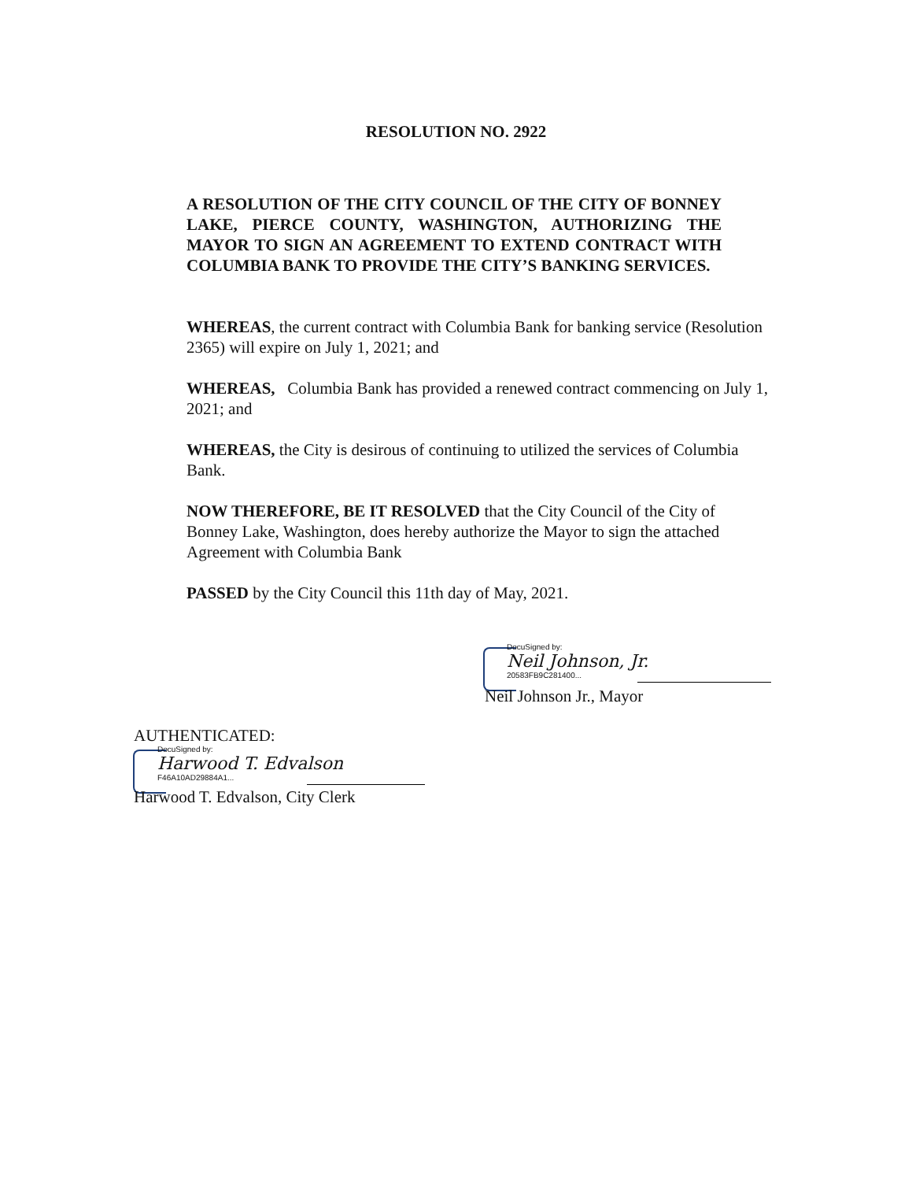RESOLUTION NO. 2922
A RESOLUTION OF THE CITY COUNCIL OF THE CITY OF BONNEY LAKE, PIERCE COUNTY, WASHINGTON, AUTHORIZING THE MAYOR TO SIGN AN AGREEMENT TO EXTEND CONTRACT WITH COLUMBIA BANK TO PROVIDE THE CITY’S BANKING SERVICES.
WHEREAS, the current contract with Columbia Bank for banking service (Resolution 2365) will expire on July 1, 2021; and
WHEREAS, Columbia Bank has provided a renewed contract commencing on July 1, 2021; and
WHEREAS, the City is desirous of continuing to utilized the services of Columbia Bank.
NOW THEREFORE, BE IT RESOLVED that the City Council of the City of Bonney Lake, Washington, does hereby authorize the Mayor to sign the attached Agreement with Columbia Bank
PASSED by the City Council this 11th day of May, 2021.
DocuSigned by:
Neil Johnson, Jr.
20583FB9C281400...
Neil Johnson Jr., Mayor
AUTHENTICATED:
DocuSigned by:
Harwood T. Edvalson
F46A10AD29884A1...
Harwood T. Edvalson, City Clerk